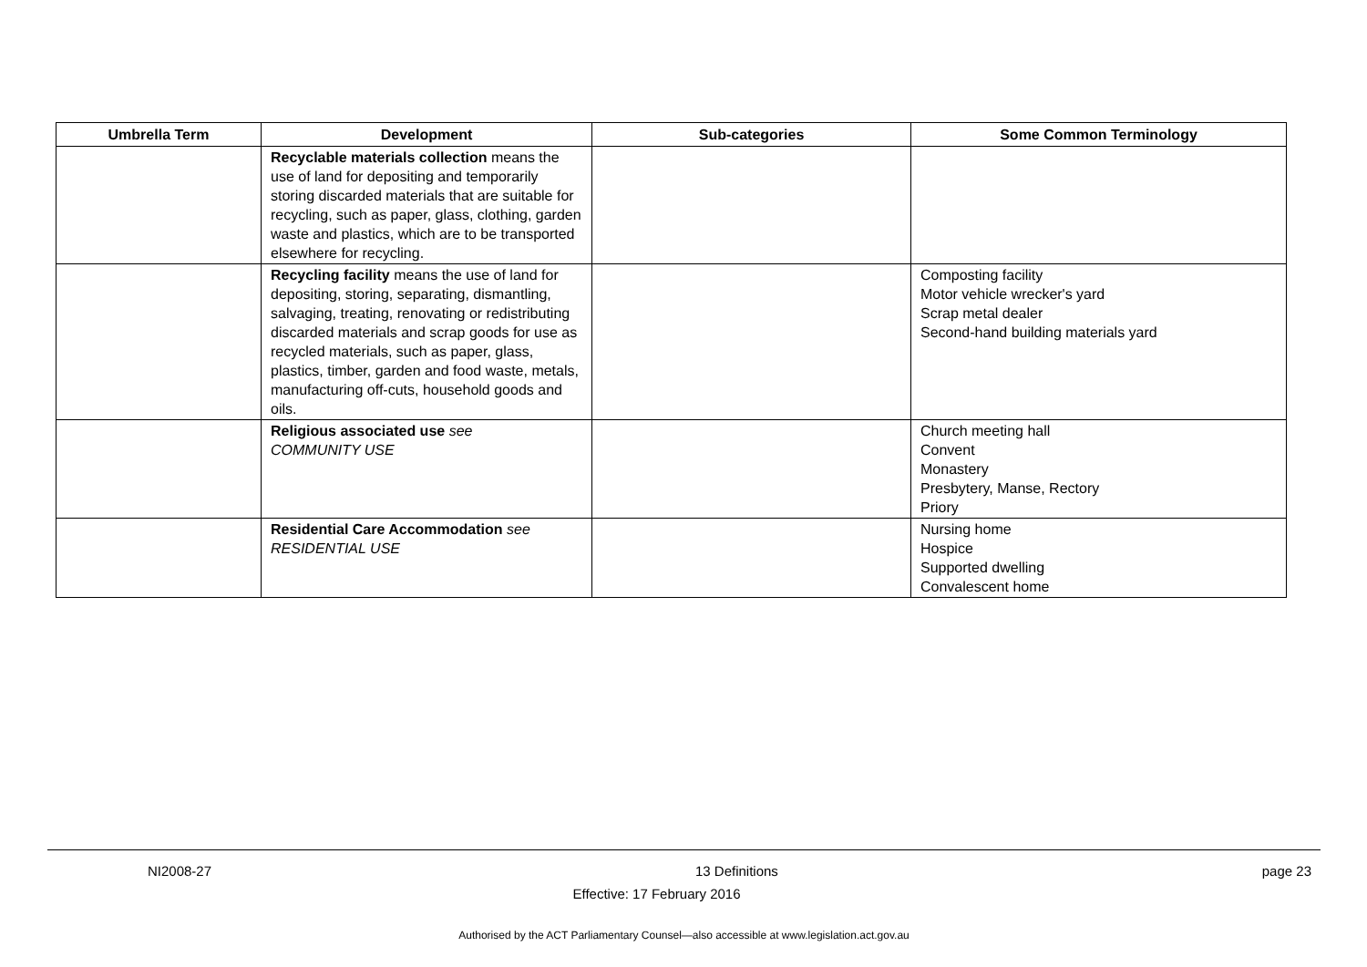| Umbrella Term | Development | Sub-categories | Some Common Terminology |
| --- | --- | --- | --- |
| | Recyclable materials collection means the use of land for depositing and temporarily storing discarded materials that are suitable for recycling, such as paper, glass, clothing, garden waste and plastics, which are to be transported elsewhere for recycling. | | |
| | Recycling facility means the use of land for depositing, storing, separating, dismantling, salvaging, treating, renovating or redistributing discarded materials and scrap goods for use as recycled materials, such as paper, glass, plastics, timber, garden and food waste, metals, manufacturing off-cuts, household goods and oils. | | Composting facility Motor vehicle wrecker's yard Scrap metal dealer Second-hand building materials yard |
| | Religious associated use see COMMUNITY USE | | Church meeting hall Convent Monastery Presbytery, Manse, Rectory Priory |
| | Residential Care Accommodation see RESIDENTIAL USE | | Nursing home Hospice Supported dwelling Convalescent home |
NI2008-27 13 Definitions page 23
Effective: 17 February 2016
Authorised by the ACT Parliamentary Counsel—also accessible at www.legislation.act.gov.au